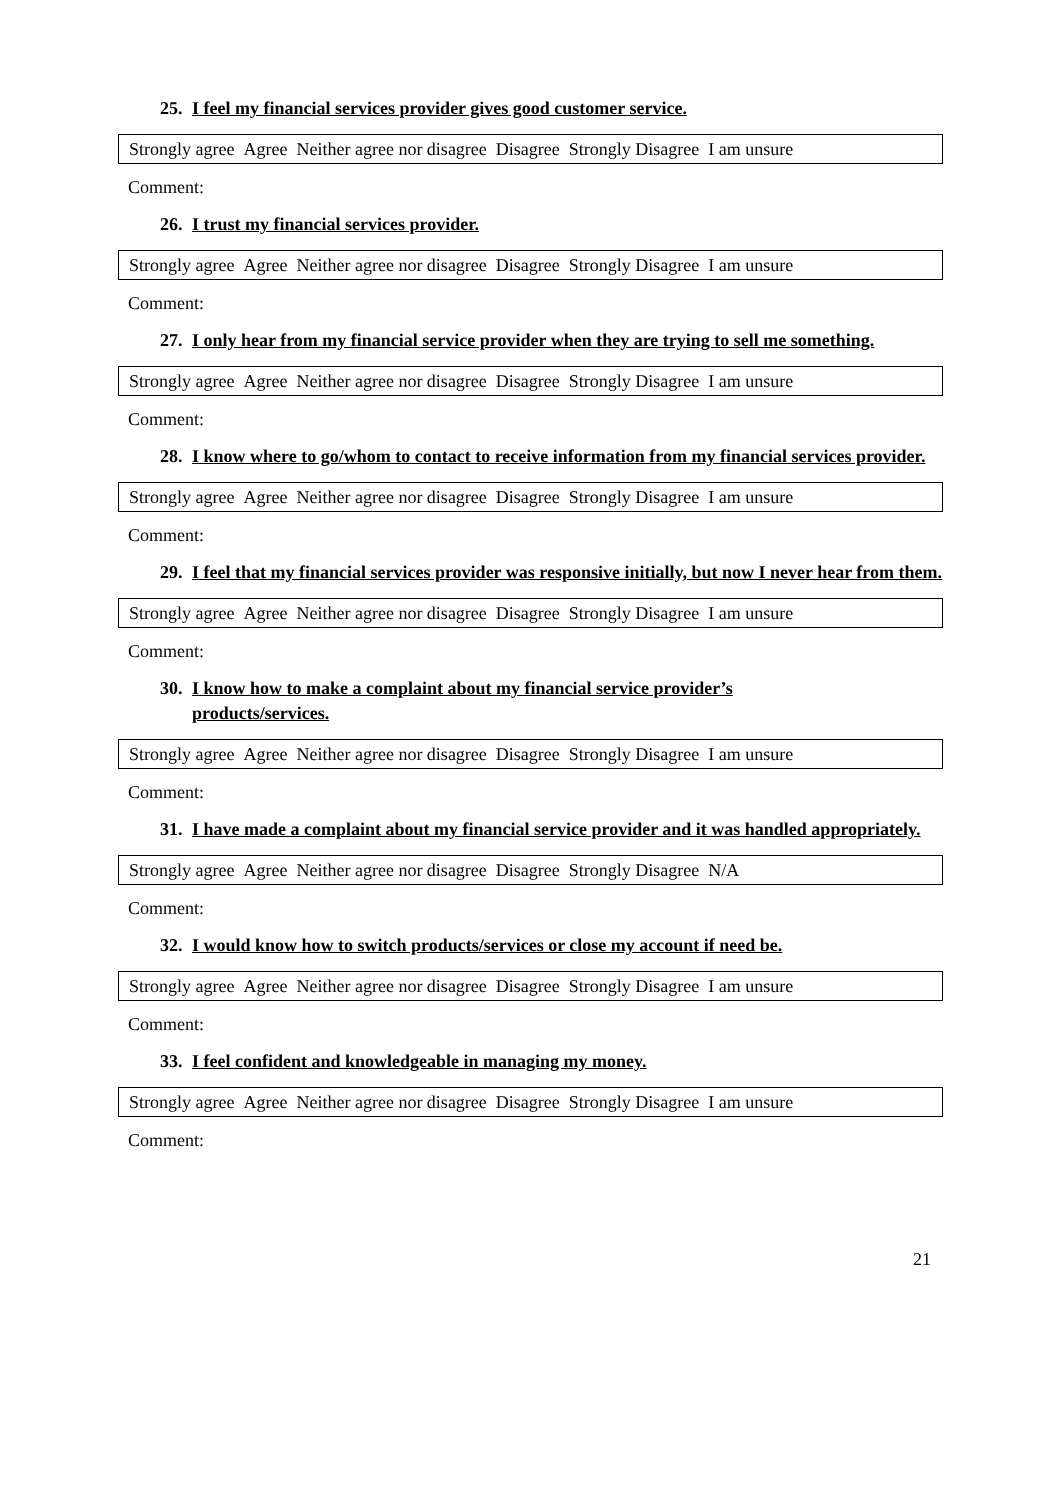25. I feel my financial services provider gives good customer service.
Strongly agree Agree Neither agree nor disagree Disagree Strongly Disagree I am unsure
Comment:
26. I trust my financial services provider.
Strongly agree Agree Neither agree nor disagree Disagree Strongly Disagree I am unsure
Comment:
27. I only hear from my financial service provider when they are trying to sell me something.
Strongly agree Agree Neither agree nor disagree Disagree Strongly Disagree I am unsure
Comment:
28. I know where to go/whom to contact to receive information from my financial services provider.
Strongly agree Agree Neither agree nor disagree Disagree Strongly Disagree I am unsure
Comment:
29. I feel that my financial services provider was responsive initially, but now I never hear from them.
Strongly agree Agree Neither agree nor disagree Disagree Strongly Disagree I am unsure
Comment:
30. I know how to make a complaint about my financial service provider’s
products/services.
Strongly agree Agree Neither agree nor disagree Disagree Strongly Disagree I am unsure
Comment:
31. I have made a complaint about my financial service provider and it was handled appropriately.
Strongly agree Agree Neither agree nor disagree Disagree Strongly Disagree N/A
Comment:
32. I would know how to switch products/services or close my account if need be.
Strongly agree Agree Neither agree nor disagree Disagree Strongly Disagree I am unsure
Comment:
33. I feel confident and knowledgeable in managing my money.
Strongly agree Agree Neither agree nor disagree Disagree Strongly Disagree I am unsure
Comment:
21